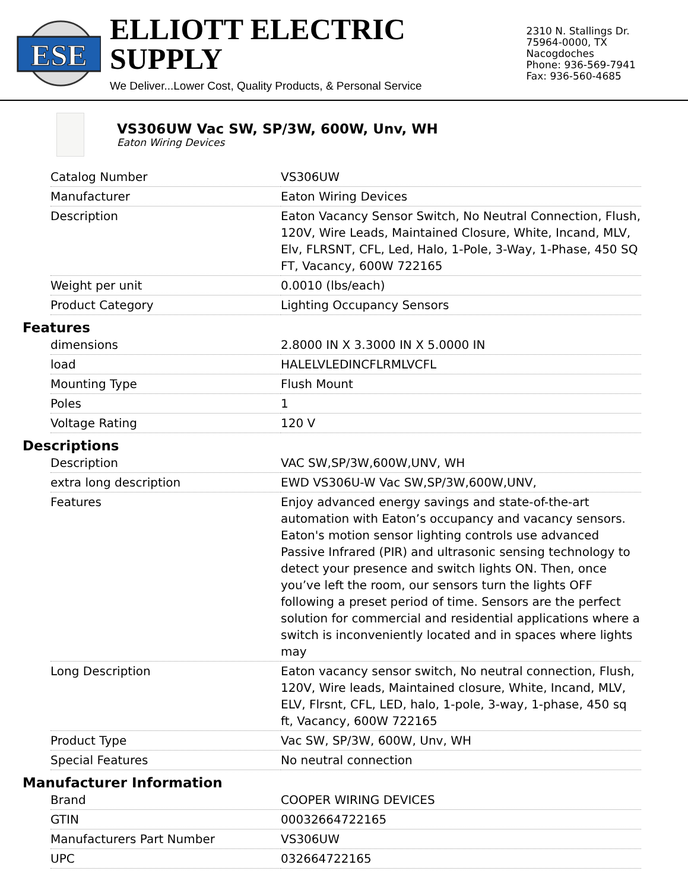ESE
ELLIOTT ELECTRIC SUPPLY
We Deliver...Lower Cost, Quality Products, & Personal Service
2310 N. Stallings Dr.
75964-0000, TX Nacogdoches
Phone: 936-569-7941
Fax: 936-560-4685
VS306UW Vac SW, SP/3W, 600W, Unv, WH
Eaton Wiring Devices
| Catalog Number | VS306UW |
| Manufacturer | Eaton Wiring Devices |
| Description | Eaton Vacancy Sensor Switch, No Neutral Connection, Flush, 120V, Wire Leads, Maintained Closure, White, Incand, MLV, Elv, FLRSNT, CFL, Led, Halo, 1-Pole, 3-Way, 1-Phase, 450 SQ FT, Vacancy, 600W 722165 |
| Weight per unit | 0.0010 (lbs/each) |
| Product Category | Lighting Occupancy Sensors |
Features
| dimensions | 2.8000 IN X 3.3000 IN X 5.0000 IN |
| load | HALELVLEDINCFLRMLVCFL |
| Mounting Type | Flush Mount |
| Poles | 1 |
| Voltage Rating | 120 V |
Descriptions
| Description | VAC SW,SP/3W,600W,UNV, WH |
| extra long description | EWD VS306U-W Vac SW,SP/3W,600W,UNV, |
| Features | Enjoy advanced energy savings and state-of-the-art automation with Eaton’s occupancy and vacancy sensors. Eaton's motion sensor lighting controls use advanced Passive Infrared (PIR) and ultrasonic sensing technology to detect your presence and switch lights ON. Then, once you’ve left the room, our sensors turn the lights OFF following a preset period of time. Sensors are the perfect solution for commercial and residential applications where a switch is inconveniently located and in spaces where lights may |
| Long Description | Eaton vacancy sensor switch, No neutral connection, Flush, 120V, Wire leads, Maintained closure, White, Incand, MLV, ELV, Flrsnt, CFL, LED, halo, 1-pole, 3-way, 1-phase, 450 sq ft, Vacancy, 600W 722165 |
| Product Type | Vac SW, SP/3W, 600W, Unv, WH |
| Special Features | No neutral connection |
Manufacturer Information
| Brand | COOPER WIRING DEVICES |
| GTIN | 00032664722165 |
| Manufacturers Part Number | VS306UW |
| UPC | 032664722165 |